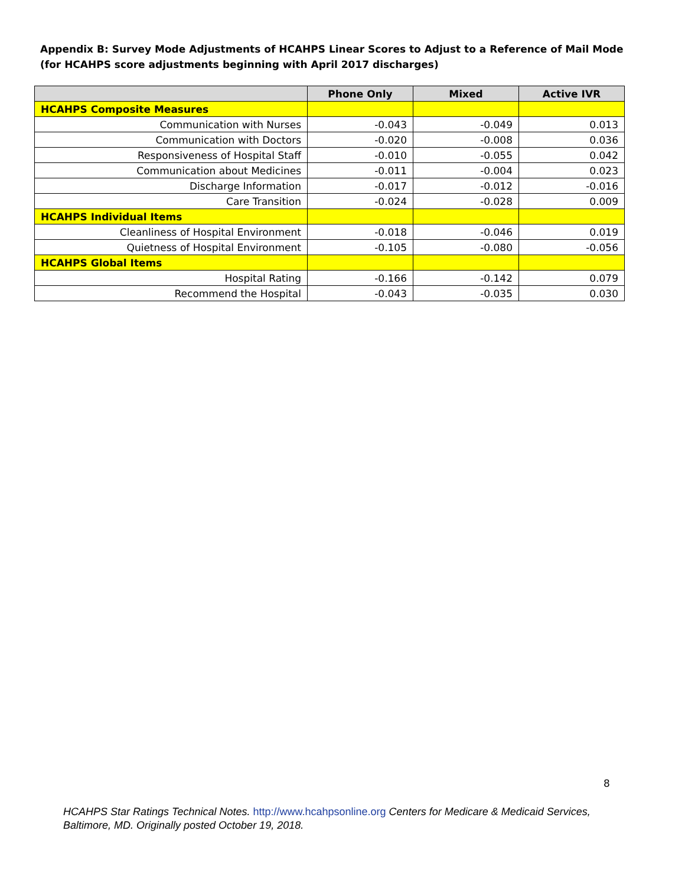Appendix B: Survey Mode Adjustments of HCAHPS Linear Scores to Adjust to a Reference of Mail Mode (for HCAHPS score adjustments beginning with April 2017 discharges)
| | Phone Only | Mixed | Active IVR |
| --- | --- | --- | --- |
| HCAHPS Composite Measures | | | |
| Communication with Nurses | -0.043 | -0.049 | 0.013 |
| Communication with Doctors | -0.020 | -0.008 | 0.036 |
| Responsiveness of Hospital Staff | -0.010 | -0.055 | 0.042 |
| Communication about Medicines | -0.011 | -0.004 | 0.023 |
| Discharge Information | -0.017 | -0.012 | -0.016 |
| Care Transition | -0.024 | -0.028 | 0.009 |
| HCAHPS Individual Items | | | |
| Cleanliness of Hospital Environment | -0.018 | -0.046 | 0.019 |
| Quietness of Hospital Environment | -0.105 | -0.080 | -0.056 |
| HCAHPS Global Items | | | |
| Hospital Rating | -0.166 | -0.142 | 0.079 |
| Recommend the Hospital | -0.043 | -0.035 | 0.030 |
8
HCAHPS Star Ratings Technical Notes. http://www.hcahpsonline.org Centers for Medicare & Medicaid Services, Baltimore, MD. Originally posted October 19, 2018.